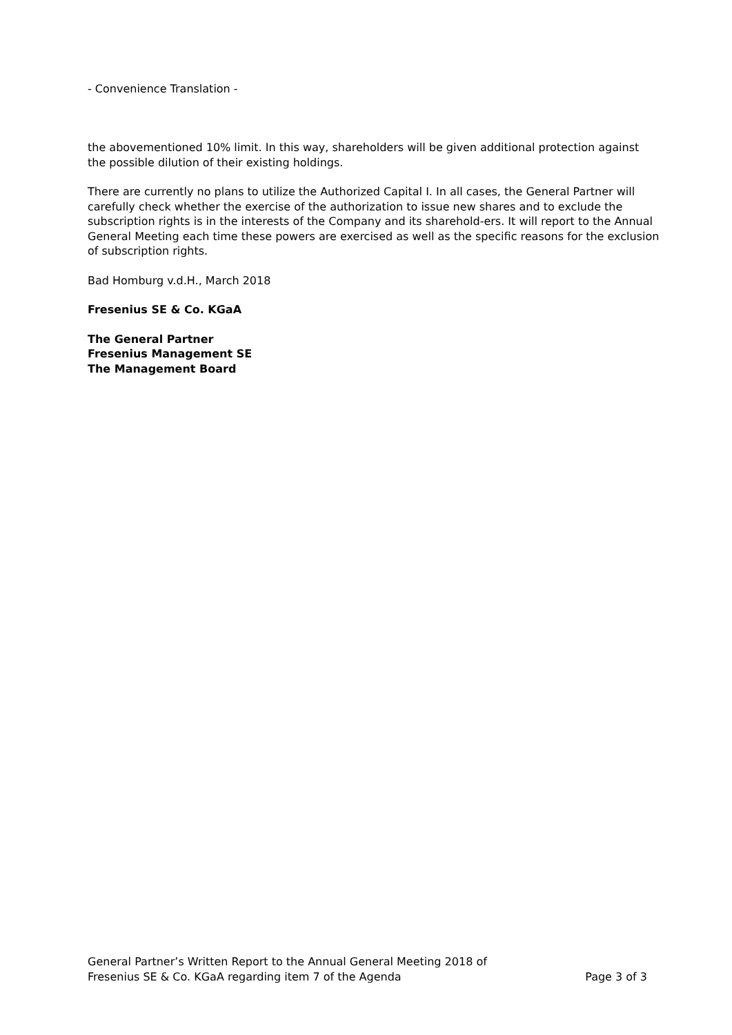- Convenience Translation -
the abovementioned 10% limit. In this way, shareholders will be given additional protection against the possible dilution of their existing holdings.
There are currently no plans to utilize the Authorized Capital I. In all cases, the General Partner will carefully check whether the exercise of the authorization to issue new shares and to exclude the subscription rights is in the interests of the Company and its sharehold-ers. It will report to the Annual General Meeting each time these powers are exercised as well as the specific reasons for the exclusion of subscription rights.
Bad Homburg v.d.H., March 2018
Fresenius SE & Co. KGaA
The General Partner
Fresenius Management SE
The Management Board
General Partner’s Written Report to the Annual General Meeting 2018 of
Fresenius SE & Co. KGaA regarding item 7 of the Agenda Page 3 of 3